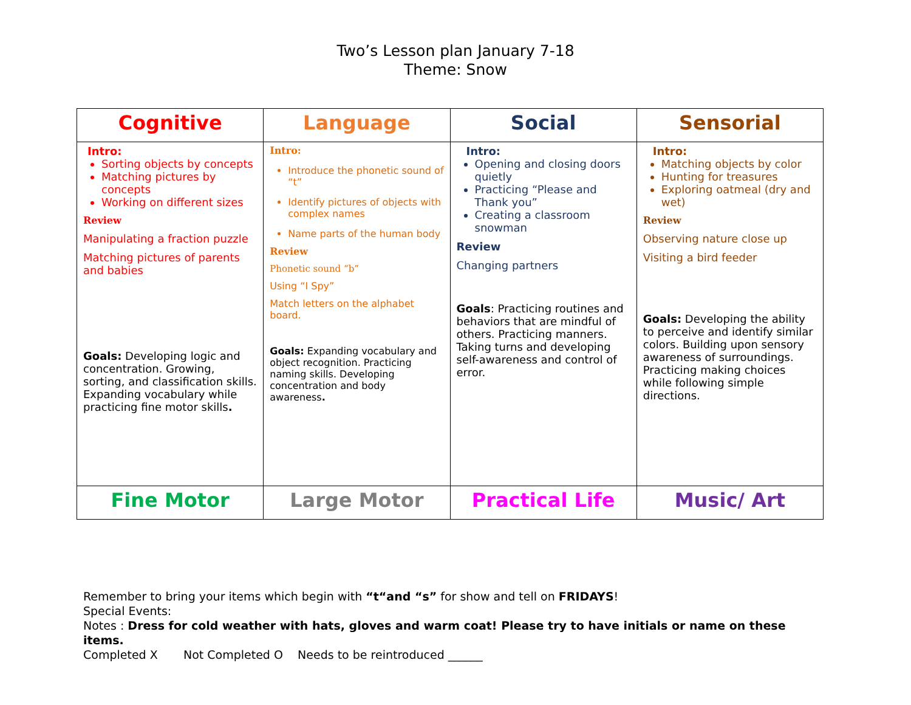Two’s Lesson plan January 7-18
Theme: Snow
| Cognitive | Language | Social | Sensorial |
| --- | --- | --- | --- |
| Intro: Sorting objects by concepts Matching pictures by concepts Working on different sizes Review Manipulating a fraction puzzle Matching pictures of parents and babies Goals: Developing logic and concentration. Growing, sorting, and classification skills. Expanding vocabulary while practicing fine motor skills . | Intro: Introduce the phonetic sound of “t” Identify pictures of objects with complex names Name parts of the human body Review Phonetic sound “b” Using “I Spy” Match letters on the alphabet board. Goals: Expanding vocabulary and object recognition. Practicing naming skills. Developing concentration and body awareness . | Intro: Opening and closing doors quietly Practicing “Please and Thank you” Creating a classroom snowman Review Changing partners Goals : Practicing routines and behaviors that are mindful of others. Practicing manners. Taking turns and developing self-awareness and control of error. | Intro: Matching objects by color Hunting for treasures Exploring oatmeal (dry and wet) Review Observing nature close up Visiting a bird feeder Goals: Developing the ability to perceive and identify similar colors. Building upon sensory awareness of surroundings. Practicing making choices while following simple directions. |
| Fine Motor | Large Motor | Practical Life | Music/ Art |
Remember to bring your items which begin with “t“and “s” for show and tell on FRIDAYS!
Special Events:
Notes : Dress for cold weather with hats, gloves and warm coat! Please try to have initials or name on these items.
Completed X Not Completed O Needs to be reintroduced ______